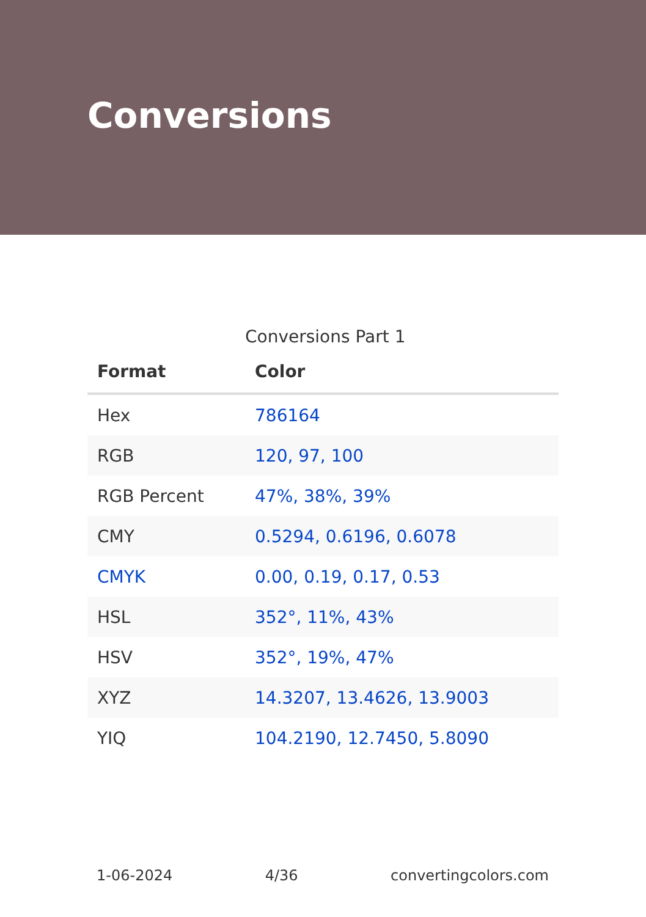Conversions
Conversions Part 1
| Format | Color |
| --- | --- |
| Hex | 786164 |
| RGB | 120, 97, 100 |
| RGB Percent | 47%, 38%, 39% |
| CMY | 0.5294, 0.6196, 0.6078 |
| CMYK | 0.00, 0.19, 0.17, 0.53 |
| HSL | 352°, 11%, 43% |
| HSV | 352°, 19%, 47% |
| XYZ | 14.3207, 13.4626, 13.9003 |
| YIQ | 104.2190, 12.7450, 5.8090 |
1-06-2024 4/36 convertingcolors.com